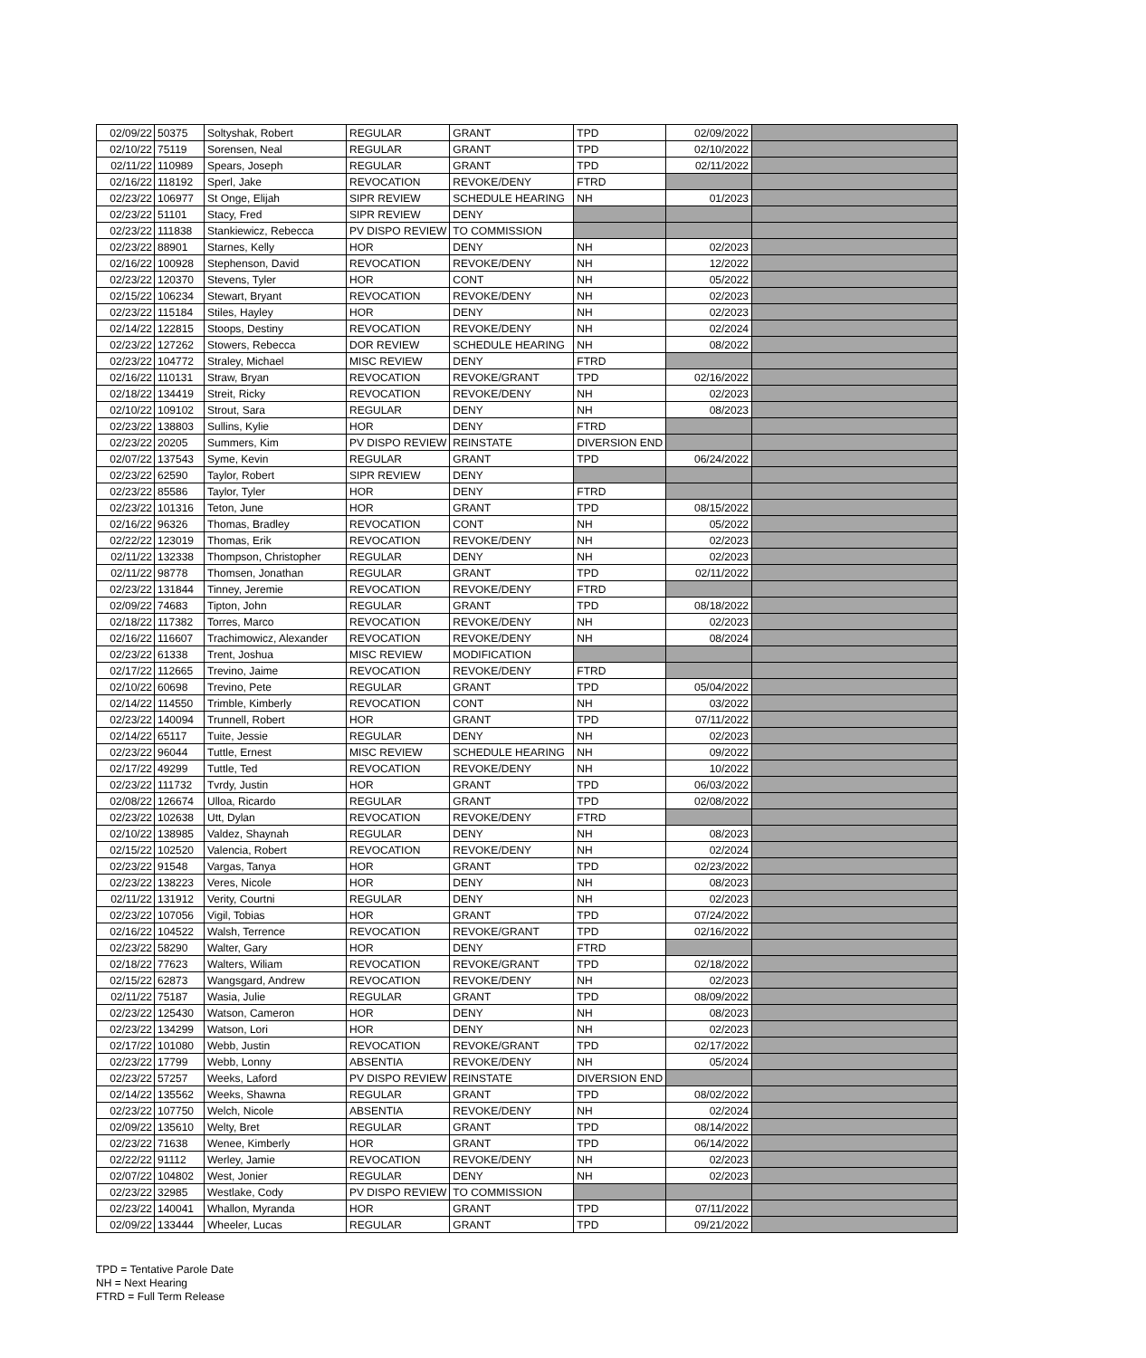| 02/09/22 | 50375 | Soltyshak, Robert | REGULAR | GRANT | TPD | 02/09/2022 | |
| 02/10/22 | 75119 | Sorensen, Neal | REGULAR | GRANT | TPD | 02/10/2022 | |
| 02/11/22 | 110989 | Spears, Joseph | REGULAR | GRANT | TPD | 02/11/2022 | |
| 02/16/22 | 118192 | Sperl, Jake | REVOCATION | REVOKE/DENY | FTRD | | |
| 02/23/22 | 106977 | St Onge, Elijah | SIPR REVIEW | SCHEDULE HEARING | NH | 01/2023 | |
| 02/23/22 | 51101 | Stacy, Fred | SIPR REVIEW | DENY | | | |
| 02/23/22 | 111838 | Stankiewicz, Rebecca | PV DISPO REVIEW | TO COMMISSION | | | |
| 02/23/22 | 88901 | Starnes, Kelly | HOR | DENY | NH | 02/2023 | |
| 02/16/22 | 100928 | Stephenson, David | REVOCATION | REVOKE/DENY | NH | 12/2022 | |
| 02/23/22 | 120370 | Stevens, Tyler | HOR | CONT | NH | 05/2022 | |
| 02/15/22 | 106234 | Stewart, Bryant | REVOCATION | REVOKE/DENY | NH | 02/2023 | |
| 02/23/22 | 115184 | Stiles, Hayley | HOR | DENY | NH | 02/2023 | |
| 02/14/22 | 122815 | Stoops, Destiny | REVOCATION | REVOKE/DENY | NH | 02/2024 | |
| 02/23/22 | 127262 | Stowers, Rebecca | DOR REVIEW | SCHEDULE HEARING | NH | 08/2022 | |
| 02/23/22 | 104772 | Straley, Michael | MISC REVIEW | DENY | FTRD | | |
| 02/16/22 | 110131 | Straw, Bryan | REVOCATION | REVOKE/GRANT | TPD | 02/16/2022 | |
| 02/18/22 | 134419 | Streit, Ricky | REVOCATION | REVOKE/DENY | NH | 02/2023 | |
| 02/10/22 | 109102 | Strout, Sara | REGULAR | DENY | NH | 08/2023 | |
| 02/23/22 | 138803 | Sullins, Kylie | HOR | DENY | FTRD | | |
| 02/23/22 | 20205 | Summers, Kim | PV DISPO REVIEW | REINSTATE | DIVERSION END | | |
| 02/07/22 | 137543 | Syme, Kevin | REGULAR | GRANT | TPD | 06/24/2022 | |
| 02/23/22 | 62590 | Taylor, Robert | SIPR REVIEW | DENY | | | |
| 02/23/22 | 85586 | Taylor, Tyler | HOR | DENY | FTRD | | |
| 02/23/22 | 101316 | Teton, June | HOR | GRANT | TPD | 08/15/2022 | |
| 02/16/22 | 96326 | Thomas, Bradley | REVOCATION | CONT | NH | 05/2022 | |
| 02/22/22 | 123019 | Thomas, Erik | REVOCATION | REVOKE/DENY | NH | 02/2023 | |
| 02/11/22 | 132338 | Thompson, Christopher | REGULAR | DENY | NH | 02/2023 | |
| 02/11/22 | 98778 | Thomsen, Jonathan | REGULAR | GRANT | TPD | 02/11/2022 | |
| 02/23/22 | 131844 | Tinney, Jeremie | REVOCATION | REVOKE/DENY | FTRD | | |
| 02/09/22 | 74683 | Tipton, John | REGULAR | GRANT | TPD | 08/18/2022 | |
| 02/18/22 | 117382 | Torres, Marco | REVOCATION | REVOKE/DENY | NH | 02/2023 | |
| 02/16/22 | 116607 | Trachimowicz, Alexander | REVOCATION | REVOKE/DENY | NH | 08/2024 | |
| 02/23/22 | 61338 | Trent, Joshua | MISC REVIEW | MODIFICATION | | | |
| 02/17/22 | 112665 | Trevino, Jaime | REVOCATION | REVOKE/DENY | FTRD | | |
| 02/10/22 | 60698 | Trevino, Pete | REGULAR | GRANT | TPD | 05/04/2022 | |
| 02/14/22 | 114550 | Trimble, Kimberly | REVOCATION | CONT | NH | 03/2022 | |
| 02/23/22 | 140094 | Trunnell, Robert | HOR | GRANT | TPD | 07/11/2022 | |
| 02/14/22 | 65117 | Tuite, Jessie | REGULAR | DENY | NH | 02/2023 | |
| 02/23/22 | 96044 | Tuttle, Ernest | MISC REVIEW | SCHEDULE HEARING | NH | 09/2022 | |
| 02/17/22 | 49299 | Tuttle, Ted | REVOCATION | REVOKE/DENY | NH | 10/2022 | |
| 02/23/22 | 111732 | Tvrdy, Justin | HOR | GRANT | TPD | 06/03/2022 | |
| 02/08/22 | 126674 | Ulloa, Ricardo | REGULAR | GRANT | TPD | 02/08/2022 | |
| 02/23/22 | 102638 | Utt, Dylan | REVOCATION | REVOKE/DENY | FTRD | | |
| 02/10/22 | 138985 | Valdez, Shaynah | REGULAR | DENY | NH | 08/2023 | |
| 02/15/22 | 102520 | Valencia, Robert | REVOCATION | REVOKE/DENY | NH | 02/2024 | |
| 02/23/22 | 91548 | Vargas, Tanya | HOR | GRANT | TPD | 02/23/2022 | |
| 02/23/22 | 138223 | Veres, Nicole | HOR | DENY | NH | 08/2023 | |
| 02/11/22 | 131912 | Verity, Courtni | REGULAR | DENY | NH | 02/2023 | |
| 02/23/22 | 107056 | Vigil, Tobias | HOR | GRANT | TPD | 07/24/2022 | |
| 02/16/22 | 104522 | Walsh, Terrence | REVOCATION | REVOKE/GRANT | TPD | 02/16/2022 | |
| 02/23/22 | 58290 | Walter, Gary | HOR | DENY | FTRD | | |
| 02/18/22 | 77623 | Walters, Wiliam | REVOCATION | REVOKE/GRANT | TPD | 02/18/2022 | |
| 02/15/22 | 62873 | Wangsgard, Andrew | REVOCATION | REVOKE/DENY | NH | 02/2023 | |
| 02/11/22 | 75187 | Wasia, Julie | REGULAR | GRANT | TPD | 08/09/2022 | |
| 02/23/22 | 125430 | Watson, Cameron | HOR | DENY | NH | 08/2023 | |
| 02/23/22 | 134299 | Watson, Lori | HOR | DENY | NH | 02/2023 | |
| 02/17/22 | 101080 | Webb, Justin | REVOCATION | REVOKE/GRANT | TPD | 02/17/2022 | |
| 02/23/22 | 17799 | Webb, Lonny | ABSENTIA | REVOKE/DENY | NH | 05/2024 | |
| 02/23/22 | 57257 | Weeks, Laford | PV DISPO REVIEW | REINSTATE | DIVERSION END | | |
| 02/14/22 | 135562 | Weeks, Shawna | REGULAR | GRANT | TPD | 08/02/2022 | |
| 02/23/22 | 107750 | Welch, Nicole | ABSENTIA | REVOKE/DENY | NH | 02/2024 | |
| 02/09/22 | 135610 | Welty, Bret | REGULAR | GRANT | TPD | 08/14/2022 | |
| 02/23/22 | 71638 | Wenee, Kimberly | HOR | GRANT | TPD | 06/14/2022 | |
| 02/22/22 | 91112 | Werley, Jamie | REVOCATION | REVOKE/DENY | NH | 02/2023 | |
| 02/07/22 | 104802 | West, Jonier | REGULAR | DENY | NH | 02/2023 | |
| 02/23/22 | 32985 | Westlake, Cody | PV DISPO REVIEW | TO COMMISSION | | | |
| 02/23/22 | 140041 | Whallon, Myranda | HOR | GRANT | TPD | 07/11/2022 | |
| 02/09/22 | 133444 | Wheeler, Lucas | REGULAR | GRANT | TPD | 09/21/2022 | |
TPD = Tentative Parole Date
NH = Next Hearing
FTRD = Full Term Release